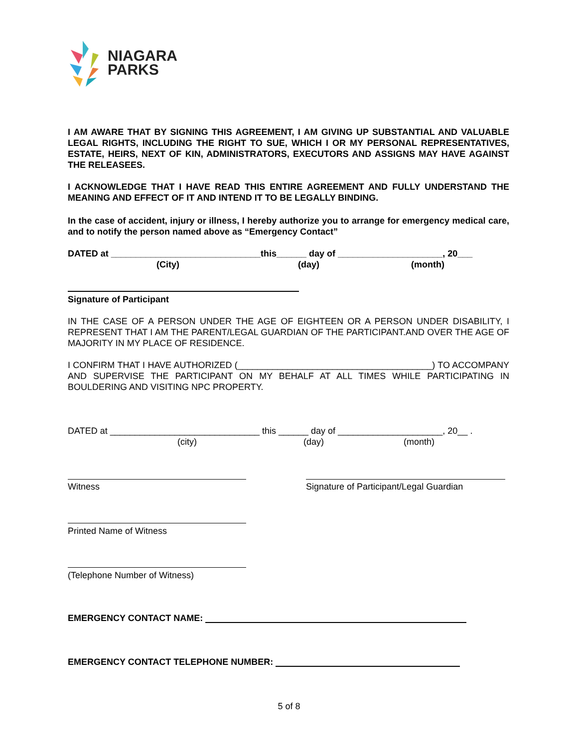NIAGARA
PARKS
I AM AWARE THAT BY SIGNING THIS AGREEMENT, I AM GIVING UP SUBSTANTIAL AND VALUABLE LEGAL RIGHTS, INCLUDING THE RIGHT TO SUE, WHICH I OR MY PERSONAL REPRESENTATIVES, ESTATE, HEIRS, NEXT OF KIN, ADMINISTRATORS, EXECUTORS AND ASSIGNS MAY HAVE AGAINST THE RELEASEES.
I ACKNOWLEDGE THAT I HAVE READ THIS ENTIRE AGREEMENT AND FULLY UNDERSTAND THE MEANING AND EFFECT OF IT AND INTEND IT TO BE LEGALLY BINDING.
In the case of accident, injury or illness, I hereby authorize you to arrange for emergency medical care, and to notify the person named above as “Emergency Contact”
DATED at ______________________________this______ day of _____________________, 20___
(City) (day) (month)
Signature of Participant
IN THE CASE OF A PERSON UNDER THE AGE OF EIGHTEEN OR A PERSON UNDER DISABILITY, I REPRESENT THAT I AM THE PARENT/LEGAL GUARDIAN OF THE PARTICIPANT.AND OVER THE AGE OF MAJORITY IN MY PLACE OF RESIDENCE.
I CONFIRM THAT I HAVE AUTHORIZED (_______________________________________) TO ACCOMPANY AND SUPERVISE THE PARTICIPANT ON MY BEHALF AT ALL TIMES WHILE PARTICIPATING IN BOULDERING AND VISITING NPC PROPERTY.
DATED at ______________________________ this ______ day of _____________________, 20__ .
(city) (day) (month)
Witness Signature of Participant/Legal Guardian
Printed Name of Witness
(Telephone Number of Witness)
EMERGENCY CONTACT NAME:
EMERGENCY CONTACT TELEPHONE NUMBER:
5 of 8